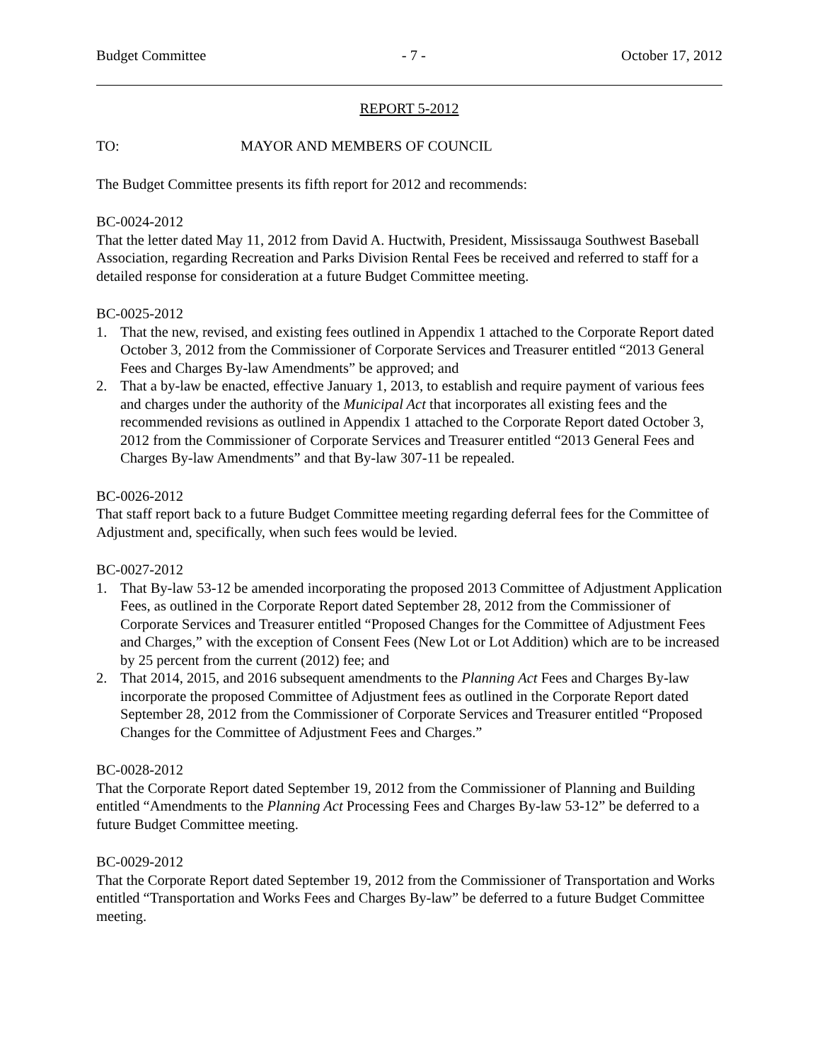Budget Committee - 7 - October 17, 2012
REPORT 5-2012
TO: MAYOR AND MEMBERS OF COUNCIL
The Budget Committee presents its fifth report for 2012 and recommends:
BC-0024-2012
That the letter dated May 11, 2012 from David A. Huctwith, President, Mississauga Southwest Baseball Association, regarding Recreation and Parks Division Rental Fees be received and referred to staff for a detailed response for consideration at a future Budget Committee meeting.
BC-0025-2012
1. That the new, revised, and existing fees outlined in Appendix 1 attached to the Corporate Report dated October 3, 2012 from the Commissioner of Corporate Services and Treasurer entitled “2013 General Fees and Charges By-law Amendments” be approved; and
2. That a by-law be enacted, effective January 1, 2013, to establish and require payment of various fees and charges under the authority of the Municipal Act that incorporates all existing fees and the recommended revisions as outlined in Appendix 1 attached to the Corporate Report dated October 3, 2012 from the Commissioner of Corporate Services and Treasurer entitled “2013 General Fees and Charges By-law Amendments” and that By-law 307-11 be repealed.
BC-0026-2012
That staff report back to a future Budget Committee meeting regarding deferral fees for the Committee of Adjustment and, specifically, when such fees would be levied.
BC-0027-2012
1. That By-law 53-12 be amended incorporating the proposed 2013 Committee of Adjustment Application Fees, as outlined in the Corporate Report dated September 28, 2012 from the Commissioner of Corporate Services and Treasurer entitled “Proposed Changes for the Committee of Adjustment Fees and Charges,” with the exception of Consent Fees (New Lot or Lot Addition) which are to be increased by 25 percent from the current (2012) fee; and
2. That 2014, 2015, and 2016 subsequent amendments to the Planning Act Fees and Charges By-law incorporate the proposed Committee of Adjustment fees as outlined in the Corporate Report dated September 28, 2012 from the Commissioner of Corporate Services and Treasurer entitled “Proposed Changes for the Committee of Adjustment Fees and Charges.”
BC-0028-2012
That the Corporate Report dated September 19, 2012 from the Commissioner of Planning and Building entitled “Amendments to the Planning Act Processing Fees and Charges By-law 53-12” be deferred to a future Budget Committee meeting.
BC-0029-2012
That the Corporate Report dated September 19, 2012 from the Commissioner of Transportation and Works entitled “Transportation and Works Fees and Charges By-law” be deferred to a future Budget Committee meeting.